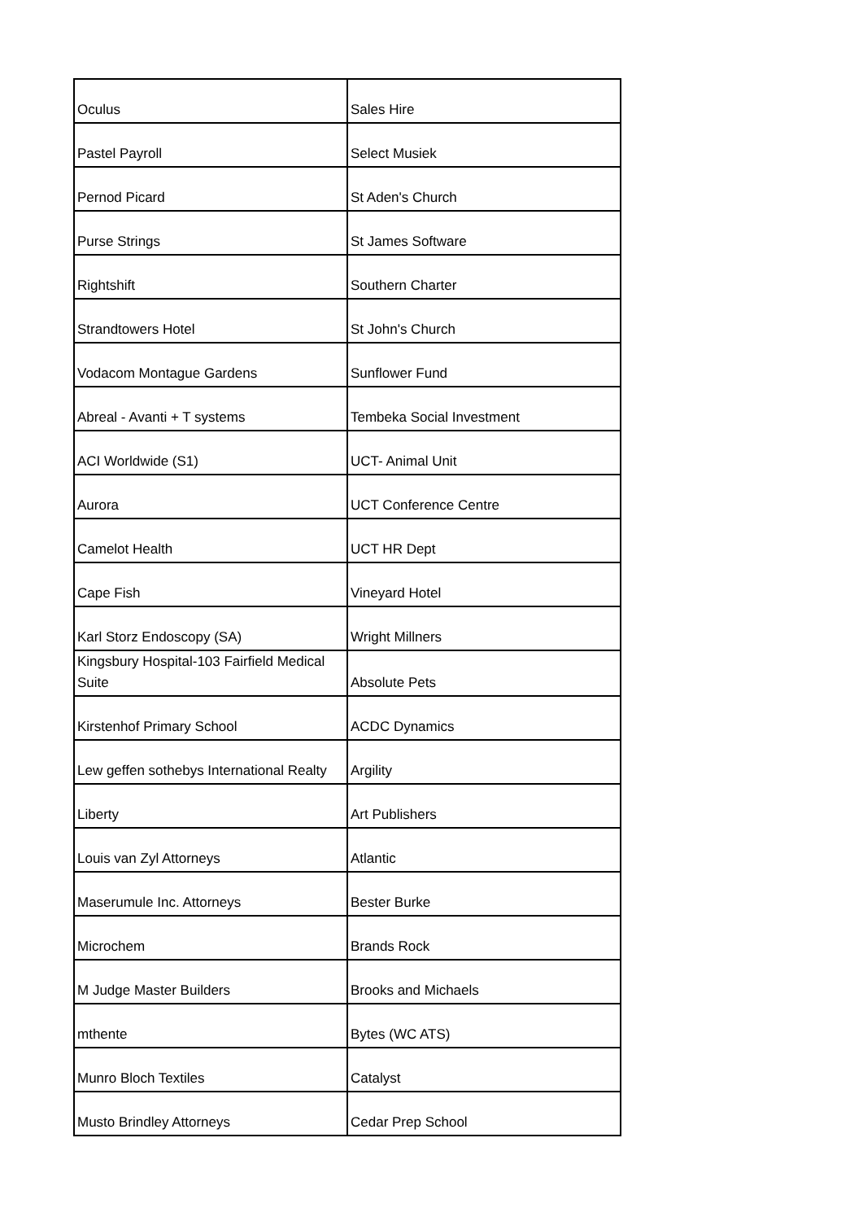| Oculus | Sales Hire |
| Pastel Payroll | Select Musiek |
| Pernod Picard | St Aden's Church |
| Purse Strings | St James Software |
| Rightshift | Southern Charter |
| Strandtowers Hotel | St John's Church |
| Vodacom Montague Gardens | Sunflower Fund |
| Abreal - Avanti + T systems | Tembeka Social Investment |
| ACI Worldwide (S1) | UCT- Animal Unit |
| Aurora | UCT Conference Centre |
| Camelot Health | UCT HR Dept |
| Cape Fish | Vineyard Hotel |
| Karl Storz Endoscopy (SA) | Wright Millners |
| Kingsbury Hospital-103 Fairfield Medical Suite | Absolute Pets |
| Kirstenhof Primary School | ACDC Dynamics |
| Lew geffen sothebys International Realty | Argility |
| Liberty | Art Publishers |
| Louis van Zyl Attorneys | Atlantic |
| Maserumule Inc. Attorneys | Bester Burke |
| Microchem | Brands Rock |
| M Judge Master Builders | Brooks and Michaels |
| mthente | Bytes (WC ATS) |
| Munro Bloch Textiles | Catalyst |
| Musto Brindley Attorneys | Cedar Prep School |